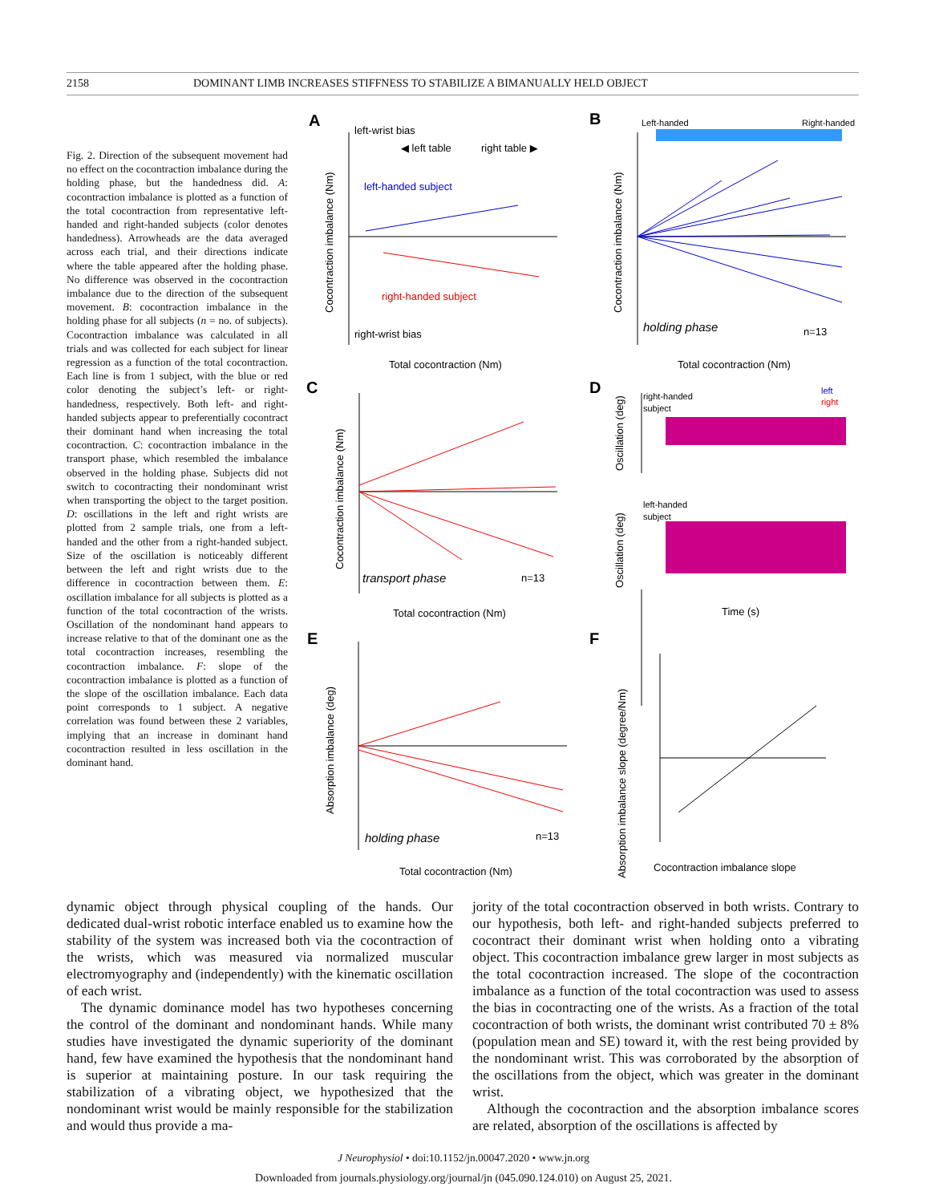2158 DOMINANT LIMB INCREASES STIFFNESS TO STABILIZE A BIMANUALLY HELD OBJECT
Fig. 2. Direction of the subsequent movement had no effect on the cocontraction imbalance during the holding phase, but the handedness did. A: cocontraction imbalance is plotted as a function of the total cocontraction from representative left-handed and right-handed subjects (color denotes handedness). Arrowheads are the data averaged across each trial, and their directions indicate where the table appeared after the holding phase. No difference was observed in the cocontraction imbalance due to the direction of the subsequent movement. B: cocontraction imbalance in the holding phase for all subjects (n = no. of subjects). Cocontraction imbalance was calculated in all trials and was collected for each subject for linear regression as a function of the total cocontraction. Each line is from 1 subject, with the blue or red color denoting the subject’s left- or right-handedness, respectively. Both left- and right-handed subjects appear to preferentially cocontract their dominant hand when increasing the total cocontraction. C: cocontraction imbalance in the transport phase, which resembled the imbalance observed in the holding phase. Subjects did not switch to cocontracting their nondominant wrist when transporting the object to the target position. D: oscillations in the left and right wrists are plotted from 2 sample trials, one from a left-handed and the other from a right-handed subject. Size of the oscillation is noticeably different between the left and right wrists due to the difference in cocontraction between them. E: oscillation imbalance for all subjects is plotted as a function of the total cocontraction of the wrists. Oscillation of the nondominant hand appears to increase relative to that of the dominant one as the total cocontraction increases, resembling the cocontraction imbalance. F: slope of the cocontraction imbalance is plotted as a function of the slope of the oscillation imbalance. Each data point corresponds to 1 subject. A negative correlation was found between these 2 variables, implying that an increase in dominant hand cocontraction resulted in less oscillation in the dominant hand.
A
B
C
D
E
F
left-wrist bias
◀ left table
right table ▶
left-handed subject
right-handed subject
right-wrist bias
Total cocontraction (Nm)
Total cocontraction (Nm)
Cocontraction imbalance (Nm)
Cocontraction imbalance (Nm)
Left-handed
Right-handed
holding phase
n=13
Cocontraction imbalance (Nm)
transport phase
n=13
Total cocontraction (Nm)
right-handed
subject
left
right
left-handed
subject
Oscillation (deg)
Oscillation (deg)
Time (s)
Absorption imbalance (deg)
holding phase
n=13
Total cocontraction (Nm)
Absorption imbalance slope (degree/Nm)
Cocontraction imbalance slope
dynamic object through physical coupling of the hands. Our dedicated dual-wrist robotic interface enabled us to examine how the stability of the system was increased both via the cocontraction of the wrists, which was measured via normalized muscular electromyography and (independently) with the kinematic oscillation of each wrist.
The dynamic dominance model has two hypotheses concerning the control of the dominant and nondominant hands. While many studies have investigated the dynamic superiority of the dominant hand, few have examined the hypothesis that the nondominant hand is superior at maintaining posture. In our task requiring the stabilization of a vibrating object, we hypothesized that the nondominant wrist would be mainly responsible for the stabilization and would thus provide a ma-
jority of the total cocontraction observed in both wrists. Contrary to our hypothesis, both left- and right-handed subjects preferred to cocontract their dominant wrist when holding onto a vibrating object. This cocontraction imbalance grew larger in most subjects as the total cocontraction increased. The slope of the cocontraction imbalance as a function of the total cocontraction was used to assess the bias in cocontracting one of the wrists. As a fraction of the total cocontraction of both wrists, the dominant wrist contributed 70 ± 8% (population mean and SE) toward it, with the rest being provided by the nondominant wrist. This was corroborated by the absorption of the oscillations from the object, which was greater in the dominant wrist.
Although the cocontraction and the absorption imbalance scores are related, absorption of the oscillations is affected by
J Neurophysiol • doi:10.1152/jn.00047.2020 • www.jn.org
Downloaded from journals.physiology.org/journal/jn (045.090.124.010) on August 25, 2021.